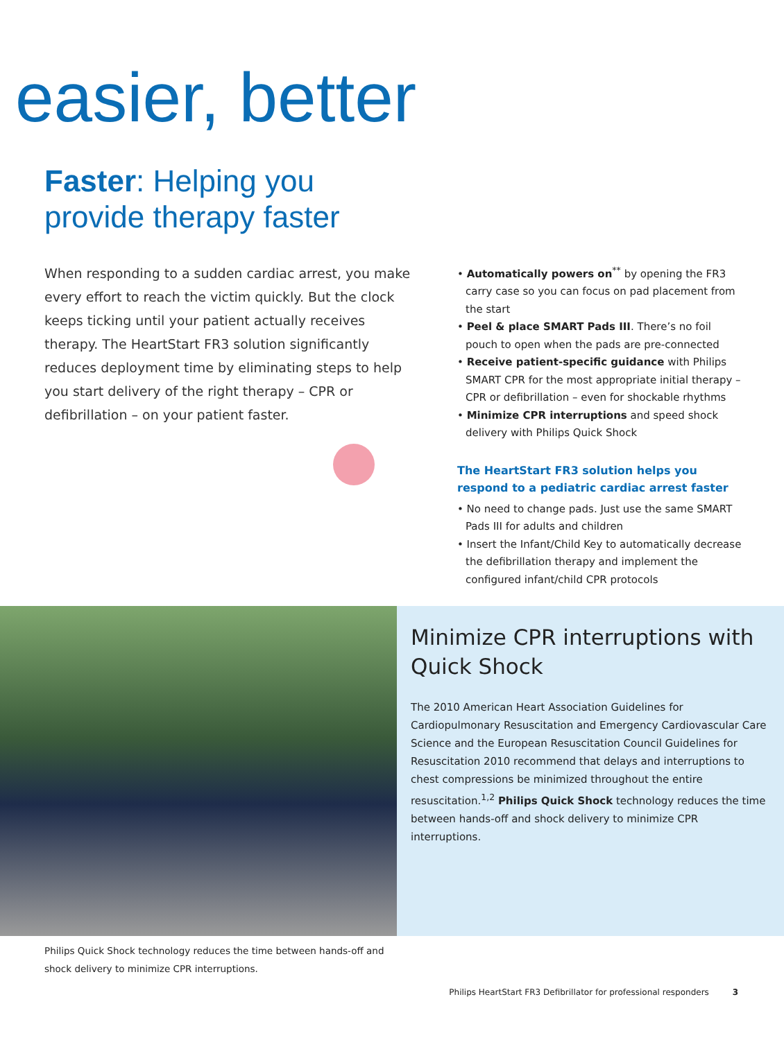easier, better
Faster: Helping you
provide therapy faster
When responding to a sudden cardiac arrest, you make every effort to reach the victim quickly. But the clock keeps ticking until your patient actually receives therapy. The HeartStart FR3 solution significantly reduces deployment time by eliminating steps to help you start delivery of the right therapy – CPR or defibrillation – on your patient faster.
• Automatically powers on<sup>**</sup> by opening the FR3 carry case so you can focus on pad placement from the start
• Peel & place SMART Pads III. There’s no foil pouch to open when the pads are pre-connected
• Receive patient-specific guidance with Philips SMART CPR for the most appropriate initial therapy – CPR or defibrillation – even for shockable rhythms
• Minimize CPR interruptions and speed shock delivery with Philips Quick Shock
The HeartStart FR3 solution helps you respond to a pediatric cardiac arrest faster
• No need to change pads. Just use the same SMART Pads III for adults and children
• Insert the Infant/Child Key to automatically decrease the defibrillation therapy and implement the configured infant/child CPR protocols
Minimize CPR interruptions with Quick Shock
The 2010 American Heart Association Guidelines for Cardiopulmonary Resuscitation and Emergency Cardiovascular Care Science and the European Resuscitation Council Guidelines for Resuscitation 2010 recommend that delays and interruptions to chest compressions be minimized throughout the entire resuscitation.<sup>1,2</sup> Philips Quick Shock technology reduces the time between hands-off and shock delivery to minimize CPR interruptions.
Philips Quick Shock technology reduces the time between hands-off and shock delivery to minimize CPR interruptions.
Philips HeartStart FR3 Defibrillator for professional responders 3